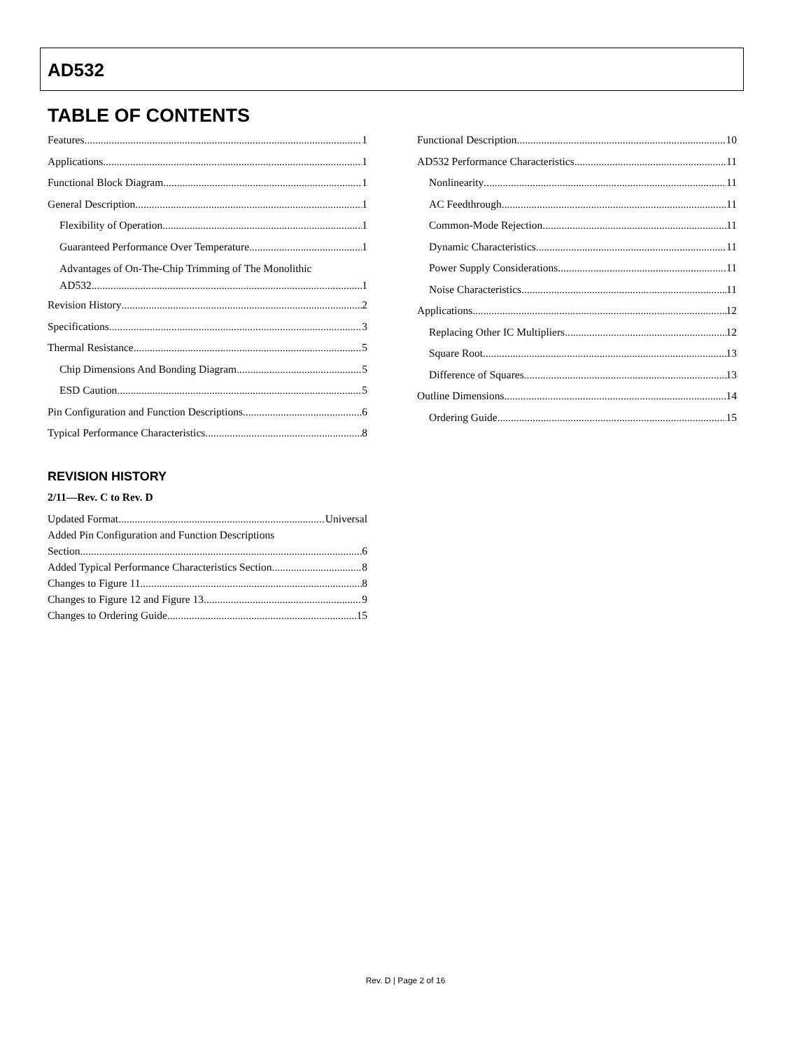AD532
TABLE OF CONTENTS
Features 1
Applications 1
Functional Block Diagram 1
General Description 1
Flexibility of Operation 1
Guaranteed Performance Over Temperature 1
Advantages of On-The-Chip Trimming of The Monolithic
AD532 1
Revision History 2
Specifications 3
Thermal Resistance 5
Chip Dimensions And Bonding Diagram 5
ESD Caution 5
Pin Configuration and Function Descriptions 6
Typical Performance Characteristics 8
REVISION HISTORY
2/11—Rev. C to Rev. D
Updated Format Universal
Added Pin Configuration and Function Descriptions
Section 6
Added Typical Performance Characteristics Section 8
Changes to Figure 11 8
Changes to Figure 12 and Figure 13 9
Changes to Ordering Guide 15
Functional Description 10
AD532 Performance Characteristics 11
Nonlinearity 11
AC Feedthrough 11
Common-Mode Rejection 11
Dynamic Characteristics 11
Power Supply Considerations 11
Noise Characteristics 11
Applications 12
Replacing Other IC Multipliers 12
Square Root 13
Difference of Squares 13
Outline Dimensions 14
Ordering Guide 15
Rev. D | Page 2 of 16